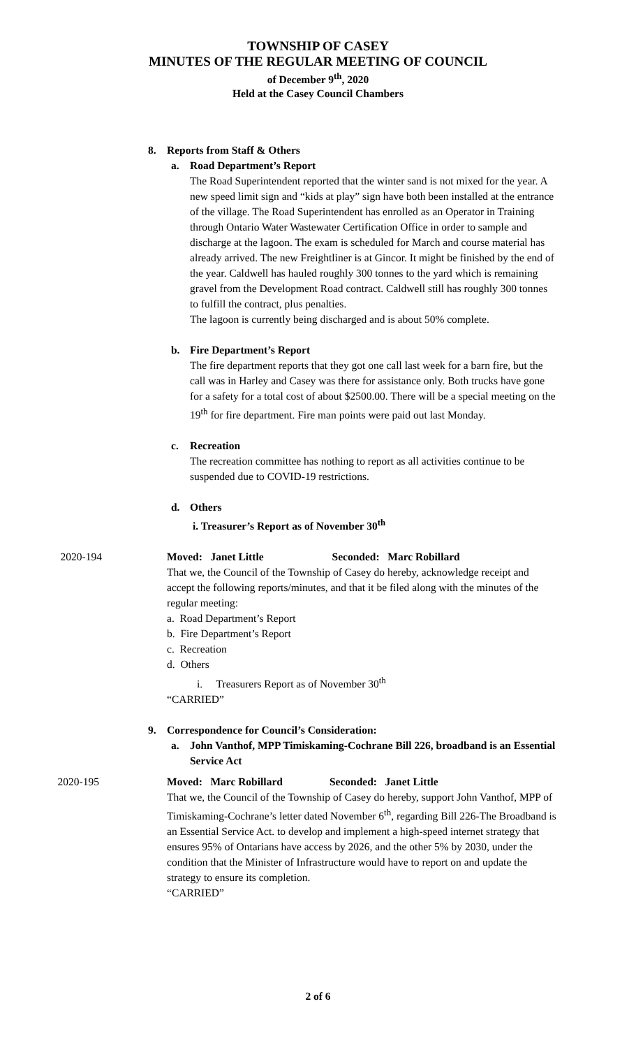TOWNSHIP OF CASEY
MINUTES OF THE REGULAR MEETING OF COUNCIL
of December 9<sup>th</sup>, 2020
Held at the Casey Council Chambers
8. Reports from Staff & Others
a. Road Department’s Report
The Road Superintendent reported that the winter sand is not mixed for the year. A new speed limit sign and “kids at play” sign have both been installed at the entrance of the village. The Road Superintendent has enrolled as an Operator in Training through Ontario Water Wastewater Certification Office in order to sample and discharge at the lagoon. The exam is scheduled for March and course material has already arrived. The new Freightliner is at Gincor. It might be finished by the end of the year. Caldwell has hauled roughly 300 tonnes to the yard which is remaining gravel from the Development Road contract. Caldwell still has roughly 300 tonnes to fulfill the contract, plus penalties.
The lagoon is currently being discharged and is about 50% complete.
b. Fire Department’s Report
The fire department reports that they got one call last week for a barn fire, but the call was in Harley and Casey was there for assistance only. Both trucks have gone for a safety for a total cost of about $2500.00. There will be a special meeting on the 19<sup>th</sup> for fire department. Fire man points were paid out last Monday.
c. Recreation
The recreation committee has nothing to report as all activities continue to be suspended due to COVID-19 restrictions.
d. Others
i. Treasurer’s Report as of November 30<sup>th</sup>
2020-194 Moved: Janet Little Seconded: Marc Robillard
That we, the Council of the Township of Casey do hereby, acknowledge receipt and accept the following reports/minutes, and that it be filed along with the minutes of the regular meeting:
a. Road Department’s Report
b. Fire Department’s Report
c. Recreation
d. Others
i. Treasurers Report as of November 30<sup>th</sup>
“CARRIED”
9. Correspondence for Council’s Consideration:
a. John Vanthof, MPP Timiskaming-Cochrane Bill 226, broadband is an Essential Service Act
2020-195 Moved: Marc Robillard Seconded: Janet Little
That we, the Council of the Township of Casey do hereby, support John Vanthof, MPP of Timiskaming-Cochrane’s letter dated November 6<sup>th</sup>, regarding Bill 226-The Broadband is an Essential Service Act. to develop and implement a high-speed internet strategy that ensures 95% of Ontarians have access by 2026, and the other 5% by 2030, under the condition that the Minister of Infrastructure would have to report on and update the strategy to ensure its completion.
“CARRIED”
2 of 6